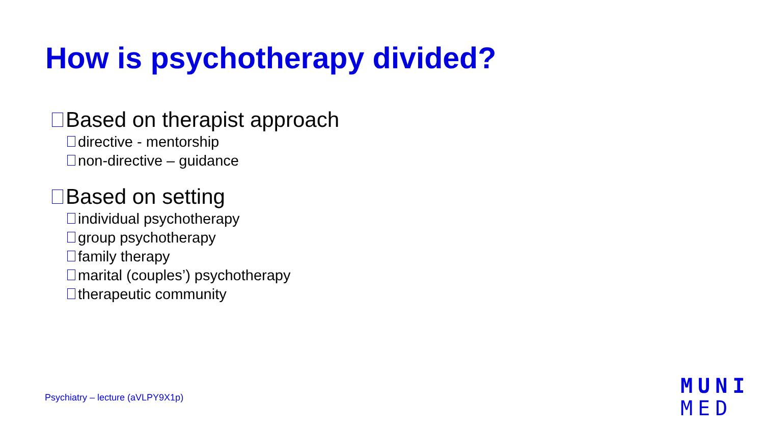How is psychotherapy divided?
Based on therapist approach
directive - mentorship
non-directive – guidance
Based on setting
individual psychotherapy
group psychotherapy
family therapy
marital (couples’) psychotherapy
therapeutic community
Psychiatry – lecture (aVLPY9X1p)
MUNI
MED